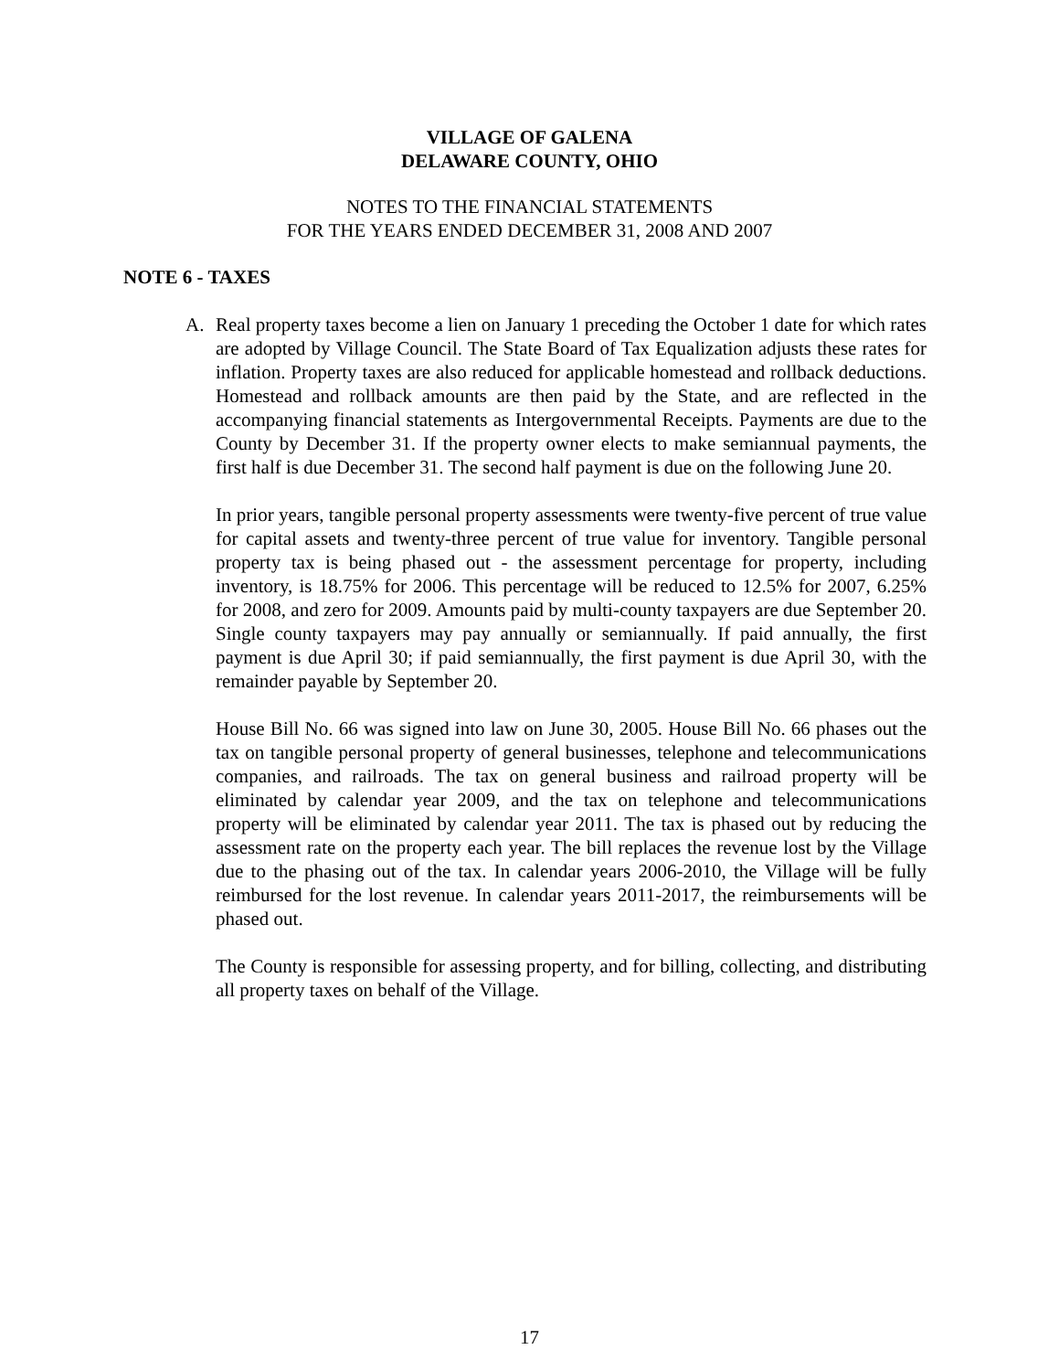VILLAGE OF GALENA
DELAWARE COUNTY, OHIO
NOTES TO THE FINANCIAL STATEMENTS
FOR THE YEARS ENDED DECEMBER 31, 2008 AND 2007
NOTE 6 - TAXES
A. Real property taxes become a lien on January 1 preceding the October 1 date for which rates are adopted by Village Council. The State Board of Tax Equalization adjusts these rates for inflation. Property taxes are also reduced for applicable homestead and rollback deductions. Homestead and rollback amounts are then paid by the State, and are reflected in the accompanying financial statements as Intergovernmental Receipts. Payments are due to the County by December 31. If the property owner elects to make semiannual payments, the first half is due December 31. The second half payment is due on the following June 20.
In prior years, tangible personal property assessments were twenty-five percent of true value for capital assets and twenty-three percent of true value for inventory. Tangible personal property tax is being phased out - the assessment percentage for property, including inventory, is 18.75% for 2006. This percentage will be reduced to 12.5% for 2007, 6.25% for 2008, and zero for 2009. Amounts paid by multi-county taxpayers are due September 20. Single county taxpayers may pay annually or semiannually. If paid annually, the first payment is due April 30; if paid semiannually, the first payment is due April 30, with the remainder payable by September 20.
House Bill No. 66 was signed into law on June 30, 2005. House Bill No. 66 phases out the tax on tangible personal property of general businesses, telephone and telecommunications companies, and railroads. The tax on general business and railroad property will be eliminated by calendar year 2009, and the tax on telephone and telecommunications property will be eliminated by calendar year 2011. The tax is phased out by reducing the assessment rate on the property each year. The bill replaces the revenue lost by the Village due to the phasing out of the tax. In calendar years 2006-2010, the Village will be fully reimbursed for the lost revenue. In calendar years 2011-2017, the reimbursements will be phased out.
The County is responsible for assessing property, and for billing, collecting, and distributing all property taxes on behalf of the Village.
17